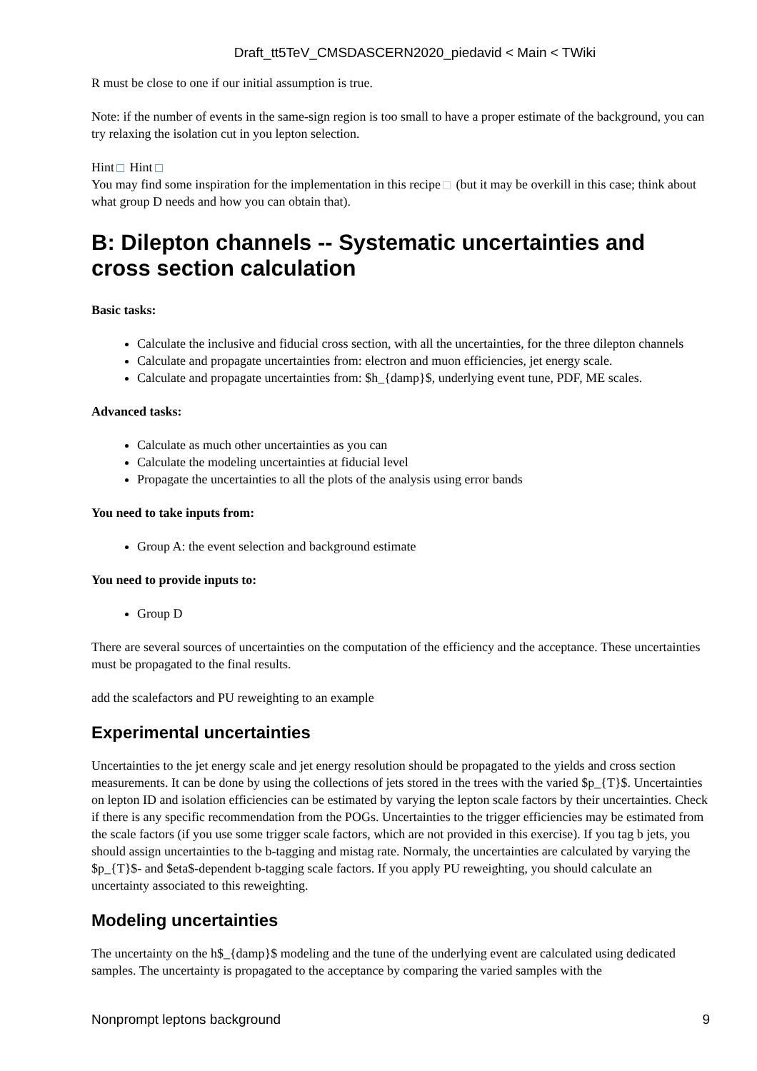Draft_tt5TeV_CMSDASCERN2020_piedavid < Main < TWiki
R must be close to one if our initial assumption is true.
Note: if the number of events in the same-sign region is too small to have a proper estimate of the background, you can try relaxing the isolation cut in you lepton selection.
Hint Hint
You may find some inspiration for the implementation in this recipe (but it may be overkill in this case; think about what group D needs and how you can obtain that).
B: Dilepton channels -- Systematic uncertainties and cross section calculation
Basic tasks:
Calculate the inclusive and fiducial cross section, with all the uncertainties, for the three dilepton channels
Calculate and propagate uncertainties from: electron and muon efficiencies, jet energy scale.
Calculate and propagate uncertainties from: $h_{damp}$, underlying event tune, PDF, ME scales.
Advanced tasks:
Calculate as much other uncertainties as you can
Calculate the modeling uncertainties at fiducial level
Propagate the uncertainties to all the plots of the analysis using error bands
You need to take inputs from:
Group A: the event selection and background estimate
You need to provide inputs to:
Group D
There are several sources of uncertainties on the computation of the efficiency and the acceptance. These uncertainties must be propagated to the final results.
add the scalefactors and PU reweighting to an example
Experimental uncertainties
Uncertainties to the jet energy scale and jet energy resolution should be propagated to the yields and cross section measurements. It can be done by using the collections of jets stored in the trees with the varied $p_{T}$. Uncertainties on lepton ID and isolation efficiencies can be estimated by varying the lepton scale factors by their uncertainties. Check if there is any specific recommendation from the POGs. Uncertainties to the trigger efficiencies may be estimated from the scale factors (if you use some trigger scale factors, which are not provided in this exercise). If you tag b jets, you should assign uncertainties to the b-tagging and mistag rate. Normaly, the uncertainties are calculated by varying the $p_{T}$- and $eta$-dependent b-tagging scale factors. If you apply PU reweighting, you should calculate an uncertainty associated to this reweighting.
Modeling uncertainties
The uncertainty on the h$_{damp}$ modeling and the tune of the underlying event are calculated using dedicated samples. The uncertainty is propagated to the acceptance by comparing the varied samples with the
Nonprompt leptons background 9